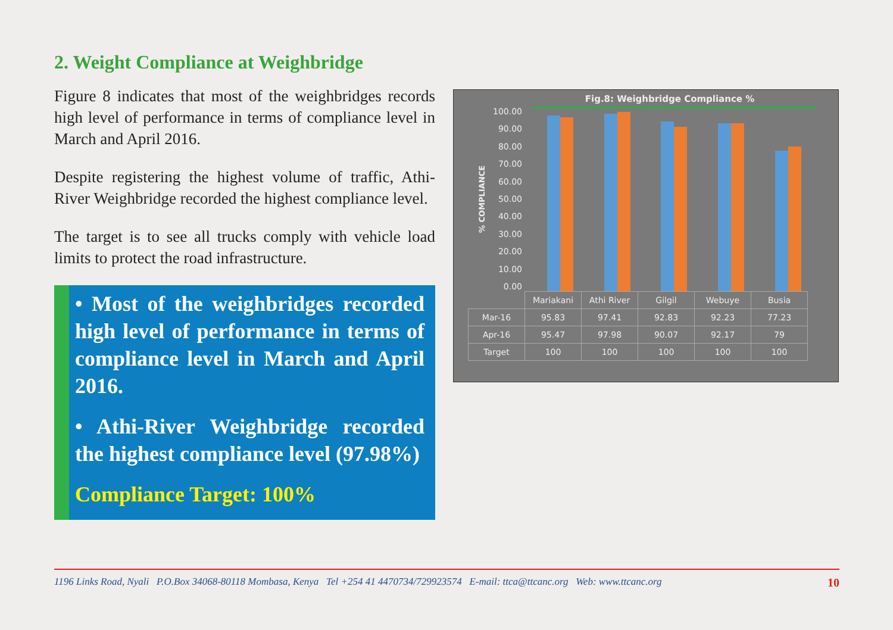2. Weight Compliance at Weighbridge
Figure 8 indicates that most of the weighbridges records high level of performance in terms of compliance level in March and April 2016.
Despite registering the highest volume of traffic, Athi-River Weighbridge recorded the highest compliance level.
The target is to see all trucks comply with vehicle load limits to protect the road infrastructure.
• Most of the weighbridges recorded high level of performance in terms of compliance level in March and April 2016.
• Athi-River Weighbridge recorded the highest compliance level (97.98%)
Compliance Target: 100%
Fig.8: Weighbridge Compliance %
% COMPLIANCE
100.00
90.00
80.00
70.00
60.00
50.00
40.00
30.00
20.00
10.00
0.00
| | Mariakani | Athi River | Gilgil | Webuye | Busia |
| --- | --- | --- | --- | --- | --- |
| Mar-16 | 95.83 | 97.41 | 92.83 | 92.23 | 77.23 |
| Apr-16 | 95.47 | 97.98 | 90.07 | 92.17 | 79 |
| Target | 100 | 100 | 100 | 100 | 100 |
1196 Links Road, Nyali P.O.Box 34068-80118 Mombasa, Kenya Tel +254 41 4470734/729923574 E-mail: ttca@ttcanc.org Web: www.ttcanc.org 10